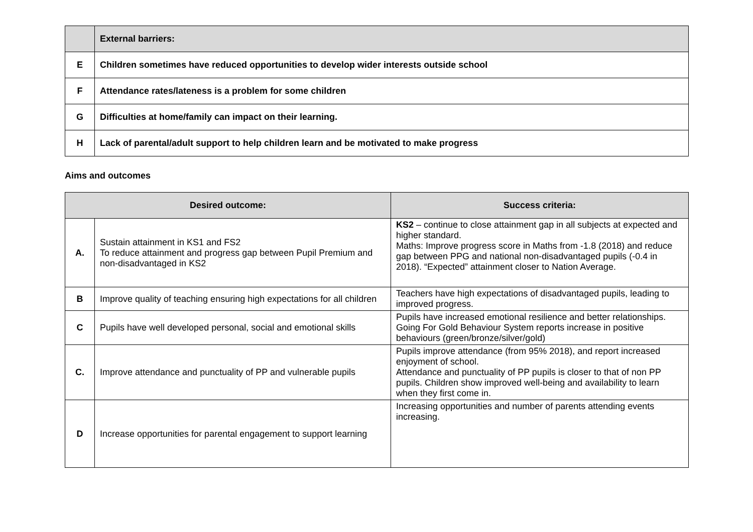| | External barriers: |
| E | Children sometimes have reduced opportunities to develop wider interests outside school |
| F | Attendance rates/lateness is a problem for some children |
| G | Difficulties at home/family can impact on their learning. |
| H | Lack of parental/adult support to help children learn and be motivated to make progress |
Aims and outcomes
| Desired outcome: | | Success criteria: |
| --- | --- | --- |
| A. | Sustain attainment in KS1 and FS2 To reduce attainment and progress gap between Pupil Premium and non-disadvantaged in KS2 | KS2 – continue to close attainment gap in all subjects at expected and higher standard. Maths: Improve progress score in Maths from -1.8 (2018) and reduce gap between PPG and national non-disadvantaged pupils (-0.4 in 2018). “Expected” attainment closer to Nation Average. |
| B | Improve quality of teaching ensuring high expectations for all children | Teachers have high expectations of disadvantaged pupils, leading to improved progress. |
| C | Pupils have well developed personal, social and emotional skills | Pupils have increased emotional resilience and better relationships. Going For Gold Behaviour System reports increase in positive behaviours (green/bronze/silver/gold) |
| C. | Improve attendance and punctuality of PP and vulnerable pupils | Pupils improve attendance (from 95% 2018), and report increased enjoyment of school. Attendance and punctuality of PP pupils is closer to that of non PP pupils. Children show improved well-being and availability to learn when they first come in. |
| D | Increase opportunities for parental engagement to support learning | Increasing opportunities and number of parents attending events increasing. |